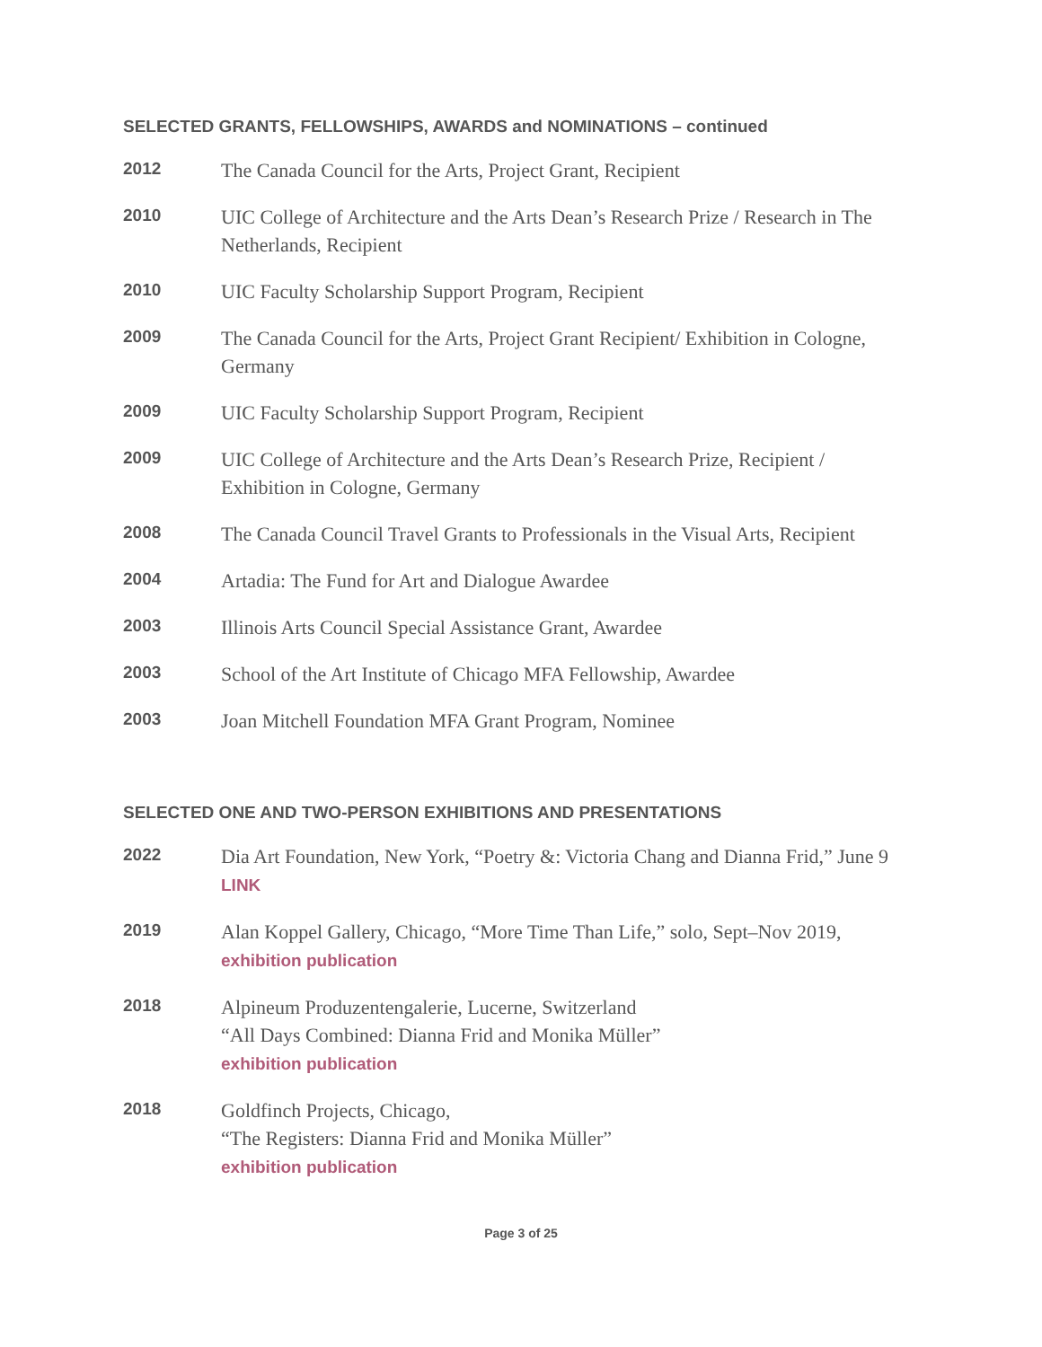SELECTED GRANTS, FELLOWSHIPS, AWARDS and NOMINATIONS – continued
2012
The Canada Council for the Arts, Project Grant, Recipient
2010
UIC College of Architecture and the Arts Dean’s Research Prize / Research in The Netherlands, Recipient
2010
UIC Faculty Scholarship Support Program, Recipient
2009
The Canada Council for the Arts, Project Grant Recipient/ Exhibition in Cologne, Germany
2009
UIC Faculty Scholarship Support Program, Recipient
2009
UIC College of Architecture and the Arts Dean’s Research Prize, Recipient /
Exhibition in Cologne, Germany
2008
The Canada Council Travel Grants to Professionals in the Visual Arts, Recipient
2004
Artadia: The Fund for Art and Dialogue Awardee
2003
Illinois Arts Council Special Assistance Grant, Awardee
2003
School of the Art Institute of Chicago MFA Fellowship, Awardee
2003
Joan Mitchell Foundation MFA Grant Program, Nominee
SELECTED ONE AND TWO-PERSON EXHIBITIONS AND PRESENTATIONS
2022
Dia Art Foundation, New York, “Poetry &: Victoria Chang and Dianna Frid,” June 9
LINK
2019
Alan Koppel Gallery, Chicago, “More Time Than Life,” solo, Sept–Nov 2019,
exhibition publication
2018
Alpineum Produzentengalerie, Lucerne, Switzerland
“All Days Combined: Dianna Frid and Monika Müller”
exhibition publication
2018
Goldfinch Projects, Chicago,
“The Registers: Dianna Frid and Monika Müller”
exhibition publication
Page 3 of 25